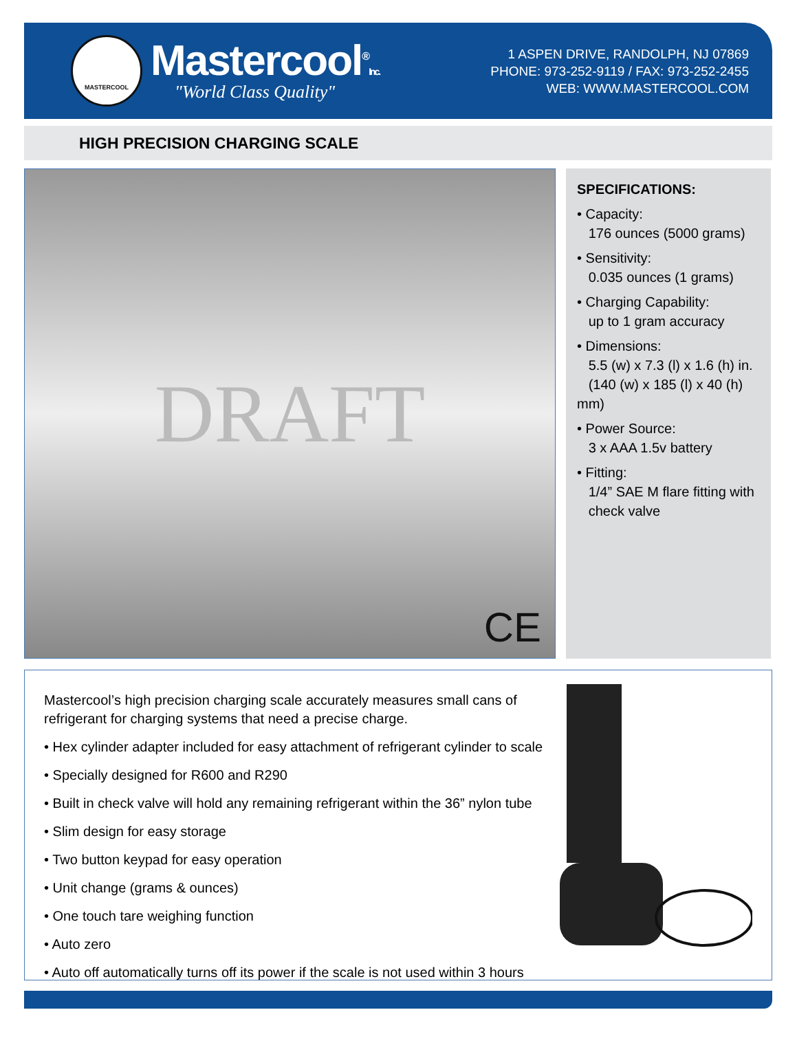MASTERCOOL
Mastercool<sup>®</sup>Inc.
"World Class Quality"
1 ASPEN DRIVE, RANDOLPH, NJ 07869
PHONE: 973-252-9119 / FAX: 973-252-2455
WEB: WWW.MASTERCOOL.COM
HIGH PRECISION CHARGING SCALE
DRAFT
CE
SPECIFICATIONS:
• Capacity:
176 ounces (5000 grams)
• Sensitivity:
0.035 ounces (1 grams)
• Charging Capability:
up to 1 gram accuracy
• Dimensions:
5.5 (w) x 7.3 (l) x 1.6 (h) in.
(140 (w) x 185 (l) x 40 (h) mm)
• Power Source:
3 x AAA 1.5v battery
• Fitting:
1/4” SAE M flare fitting with
check valve
Mastercool’s high precision charging scale accurately measures small cans of refrigerant for charging systems that need a precise charge.
• Hex cylinder adapter included for easy attachment of refrigerant cylinder to scale
• Specially designed for R600 and R290
• Built in check valve will hold any remaining refrigerant within the 36” nylon tube
• Slim design for easy storage
• Two button keypad for easy operation
• Unit change (grams & ounces)
• One touch tare weighing function
• Auto zero
• Auto off automatically turns off its power if the scale is not used within 3 hours